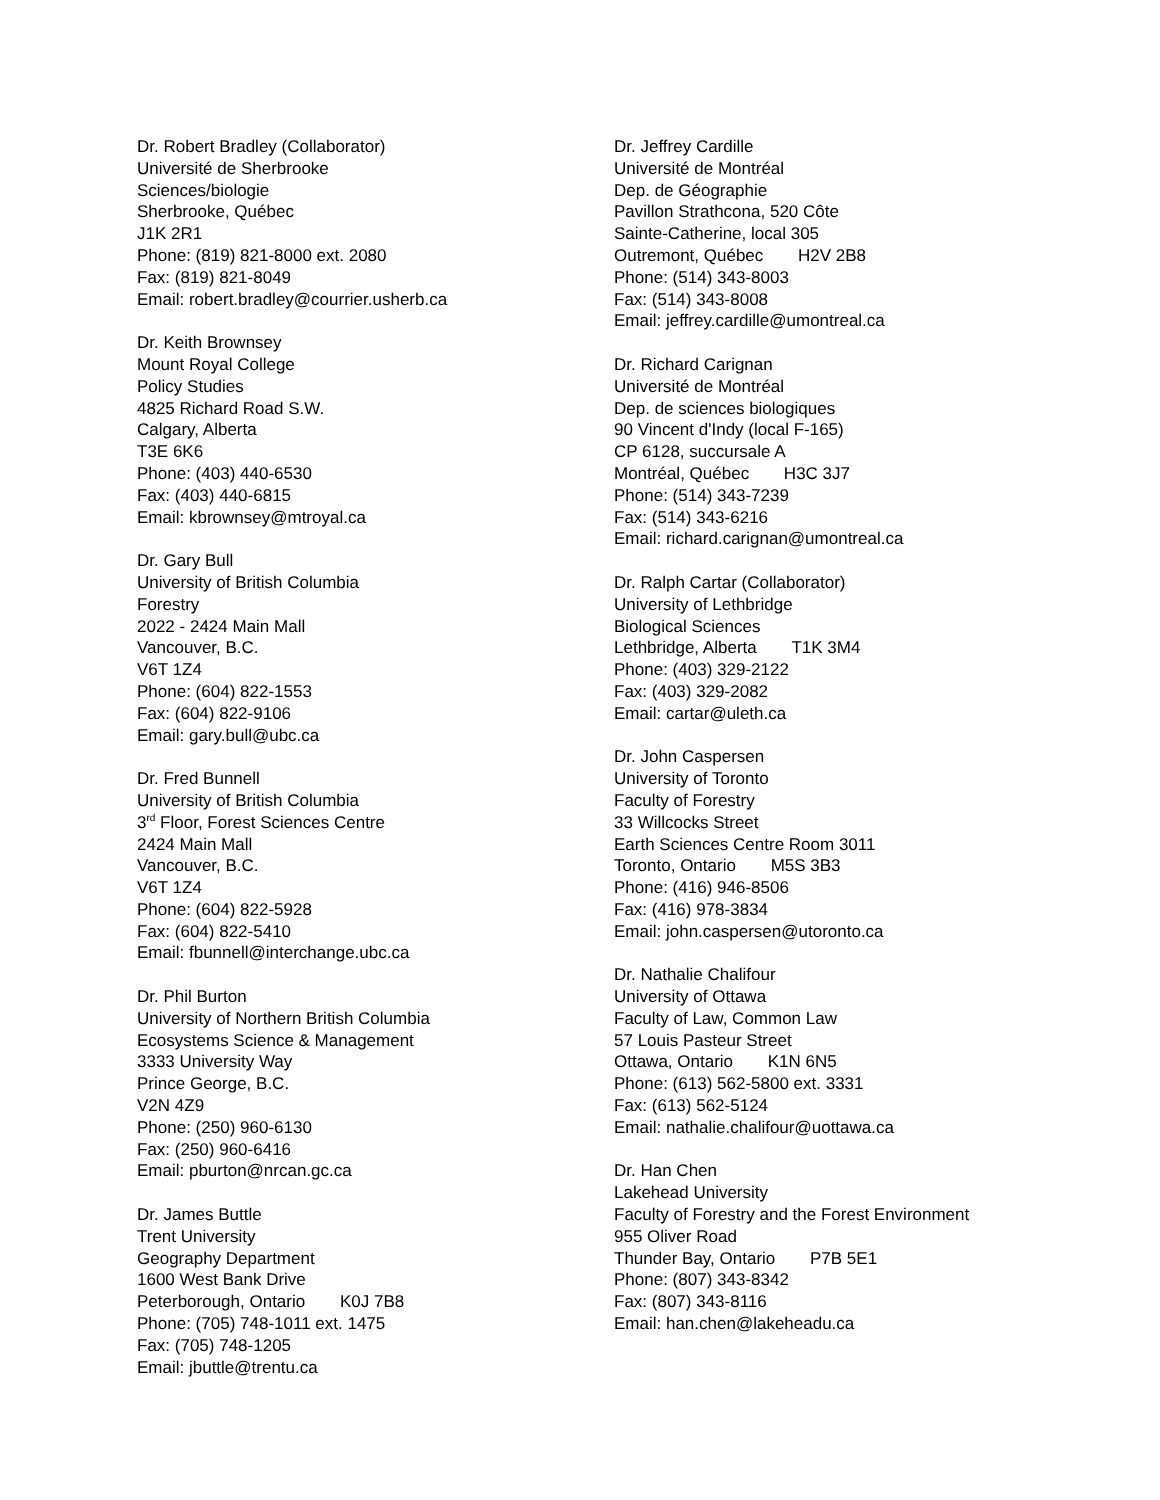Dr. Robert Bradley (Collaborator)
Université de Sherbrooke
Sciences/biologie
Sherbrooke, Québec
J1K 2R1
Phone: (819) 821-8000 ext. 2080
Fax: (819) 821-8049
Email: robert.bradley@courrier.usherb.ca
Dr. Keith Brownsey
Mount Royal College
Policy Studies
4825 Richard Road S.W.
Calgary, Alberta
T3E 6K6
Phone: (403) 440-6530
Fax: (403) 440-6815
Email: kbrownsey@mtroyal.ca
Dr. Gary Bull
University of British Columbia
Forestry
2022 - 2424 Main Mall
Vancouver, B.C.
V6T 1Z4
Phone: (604) 822-1553
Fax: (604) 822-9106
Email: gary.bull@ubc.ca
Dr. Fred Bunnell
University of British Columbia
3<sup>rd</sup> Floor, Forest Sciences Centre
2424 Main Mall
Vancouver, B.C.
V6T 1Z4
Phone: (604) 822-5928
Fax: (604) 822-5410
Email: fbunnell@interchange.ubc.ca
Dr. Phil Burton
University of Northern British Columbia
Ecosystems Science & Management
3333 University Way
Prince George, B.C.
V2N 4Z9
Phone: (250) 960-6130
Fax: (250) 960-6416
Email: pburton@nrcan.gc.ca
Dr. James Buttle
Trent University
Geography Department
1600 West Bank Drive
Peterborough, Ontario K0J 7B8
Phone: (705) 748-1011 ext. 1475
Fax: (705) 748-1205
Email: jbuttle@trentu.ca
Dr. Jeffrey Cardille
Université de Montréal
Dep. de Géographie
Pavillon Strathcona, 520 Côte
Sainte-Catherine, local 305
Outremont, Québec H2V 2B8
Phone: (514) 343-8003
Fax: (514) 343-8008
Email: jeffrey.cardille@umontreal.ca
Dr. Richard Carignan
Université de Montréal
Dep. de sciences biologiques
90 Vincent d'Indy (local F-165)
CP 6128, succursale A
Montréal, Québec H3C 3J7
Phone: (514) 343-7239
Fax: (514) 343-6216
Email: richard.carignan@umontreal.ca
Dr. Ralph Cartar (Collaborator)
University of Lethbridge
Biological Sciences
Lethbridge, Alberta T1K 3M4
Phone: (403) 329-2122
Fax: (403) 329-2082
Email: cartar@uleth.ca
Dr. John Caspersen
University of Toronto
Faculty of Forestry
33 Willcocks Street
Earth Sciences Centre Room 3011
Toronto, Ontario M5S 3B3
Phone: (416) 946-8506
Fax: (416) 978-3834
Email: john.caspersen@utoronto.ca
Dr. Nathalie Chalifour
University of Ottawa
Faculty of Law, Common Law
57 Louis Pasteur Street
Ottawa, Ontario K1N 6N5
Phone: (613) 562-5800 ext. 3331
Fax: (613) 562-5124
Email: nathalie.chalifour@uottawa.ca
Dr. Han Chen
Lakehead University
Faculty of Forestry and the Forest Environment
955 Oliver Road
Thunder Bay, Ontario P7B 5E1
Phone: (807) 343-8342
Fax: (807) 343-8116
Email: han.chen@lakeheadu.ca